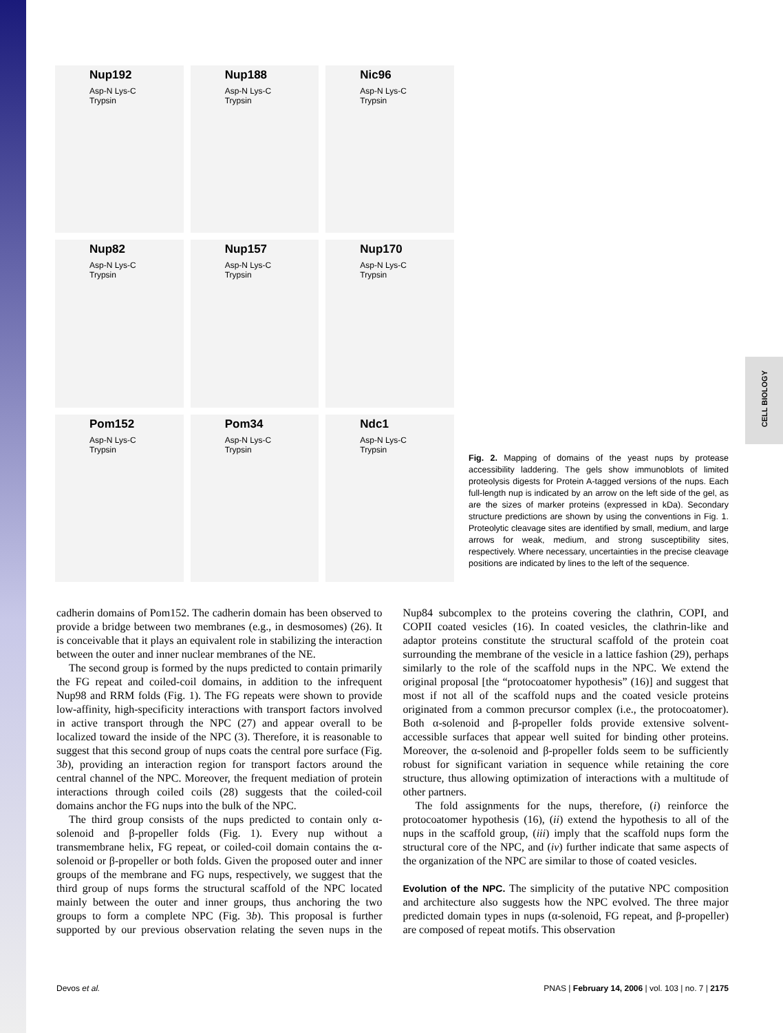CELL BIOLOGY
Nup192
Asp-N Lys-C Trypsin
Nup188
Asp-N Lys-C Trypsin
Nic96
Asp-N Lys-C Trypsin
Nup82
Asp-N Lys-C Trypsin
Nup157
Asp-N Lys-C Trypsin
Nup170
Asp-N Lys-C Trypsin
Pom152
Asp-N Lys-C Trypsin
Pom34
Asp-N Lys-C Trypsin
Ndc1
Asp-N Lys-C Trypsin
Fig. 2. Mapping of domains of the yeast nups by protease accessibility laddering. The gels show immunoblots of limited proteolysis digests for Protein A-tagged versions of the nups. Each full-length nup is indicated by an arrow on the left side of the gel, as are the sizes of marker proteins (expressed in kDa). Secondary structure predictions are shown by using the conventions in Fig. 1. Proteolytic cleavage sites are identified by small, medium, and large arrows for weak, medium, and strong susceptibility sites, respectively. Where necessary, uncertainties in the precise cleavage positions are indicated by lines to the left of the sequence.
cadherin domains of Pom152. The cadherin domain has been observed to provide a bridge between two membranes (e.g., in desmosomes) (26). It is conceivable that it plays an equivalent role in stabilizing the interaction between the outer and inner nuclear membranes of the NE.
The second group is formed by the nups predicted to contain primarily the FG repeat and coiled-coil domains, in addition to the infrequent Nup98 and RRM folds (Fig. 1). The FG repeats were shown to provide low-affinity, high-specificity interactions with transport factors involved in active transport through the NPC (27) and appear overall to be localized toward the inside of the NPC (3). Therefore, it is reasonable to suggest that this second group of nups coats the central pore surface (Fig. 3b), providing an interaction region for transport factors around the central channel of the NPC. Moreover, the frequent mediation of protein interactions through coiled coils (28) suggests that the coiled-coil domains anchor the FG nups into the bulk of the NPC.
The third group consists of the nups predicted to contain only α-solenoid and β-propeller folds (Fig. 1). Every nup without a transmembrane helix, FG repeat, or coiled-coil domain contains the α-solenoid or β-propeller or both folds. Given the proposed outer and inner groups of the membrane and FG nups, respectively, we suggest that the third group of nups forms the structural scaffold of the NPC located mainly between the outer and inner groups, thus anchoring the two groups to form a complete NPC (Fig. 3b). This proposal is further supported by our previous observation relating the seven nups in the Nup84 subcomplex to the proteins covering the clathrin, COPI, and COPII coated vesicles (16). In coated vesicles, the clathrin-like and adaptor proteins constitute the structural scaffold of the protein coat surrounding the membrane of the vesicle in a lattice fashion (29), perhaps similarly to the role of the scaffold nups in the NPC. We extend the original proposal [the “protocoatomer hypothesis” (16)] and suggest that most if not all of the scaffold nups and the coated vesicle proteins originated from a common precursor complex (i.e., the protocoatomer). Both α-solenoid and β-propeller folds provide extensive solvent-accessible surfaces that appear well suited for binding other proteins. Moreover, the α-solenoid and β-propeller folds seem to be sufficiently robust for significant variation in sequence while retaining the core structure, thus allowing optimization of interactions with a multitude of other partners.
The fold assignments for the nups, therefore, (i) reinforce the protocoatomer hypothesis (16), (ii) extend the hypothesis to all of the nups in the scaffold group, (iii) imply that the scaffold nups form the structural core of the NPC, and (iv) further indicate that same aspects of the organization of the NPC are similar to those of coated vesicles.
Evolution of the NPC. The simplicity of the putative NPC composition and architecture also suggests how the NPC evolved. The three major predicted domain types in nups (α-solenoid, FG repeat, and β-propeller) are composed of repeat motifs. This observation
Devos et al. PNAS | February 14, 2006 | vol. 103 | no. 7 | 2175